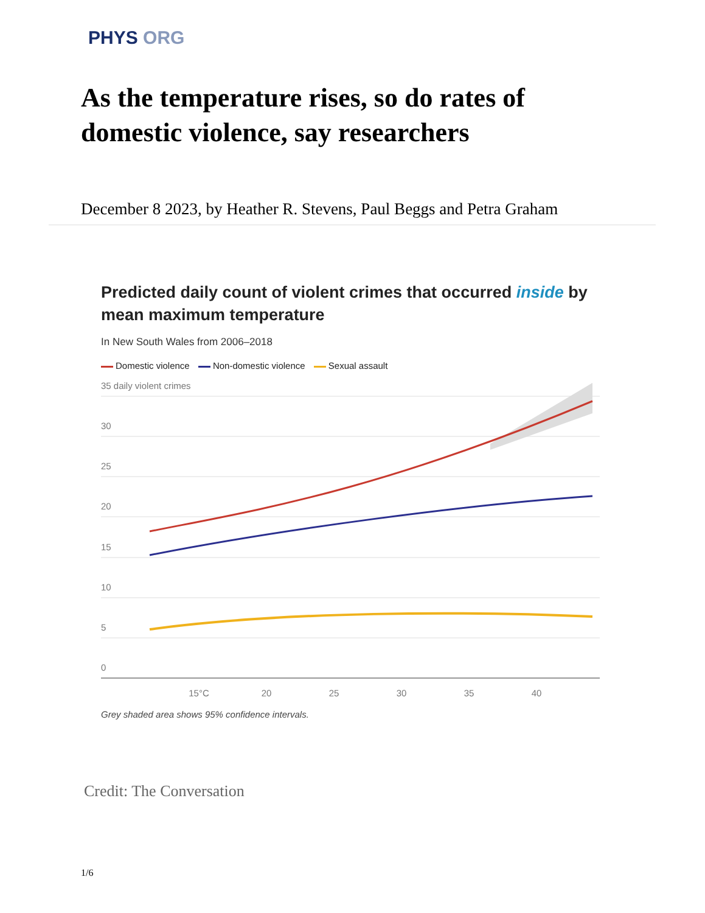PHYS ORG
As the temperature rises, so do rates of domestic violence, say researchers
December 8 2023, by Heather R. Stevens, Paul Beggs and Petra Graham
Predicted daily count of violent crimes that occurred inside by mean maximum temperature
In New South Wales from 2006–2018
Domestic violence Non-domestic violence Sexual assault
35 daily violent crimes
30
25
20
15
10
5
0
15°C
20
25
30
35
40
Grey shaded area shows 95% confidence intervals.
Credit: The Conversation
1/6